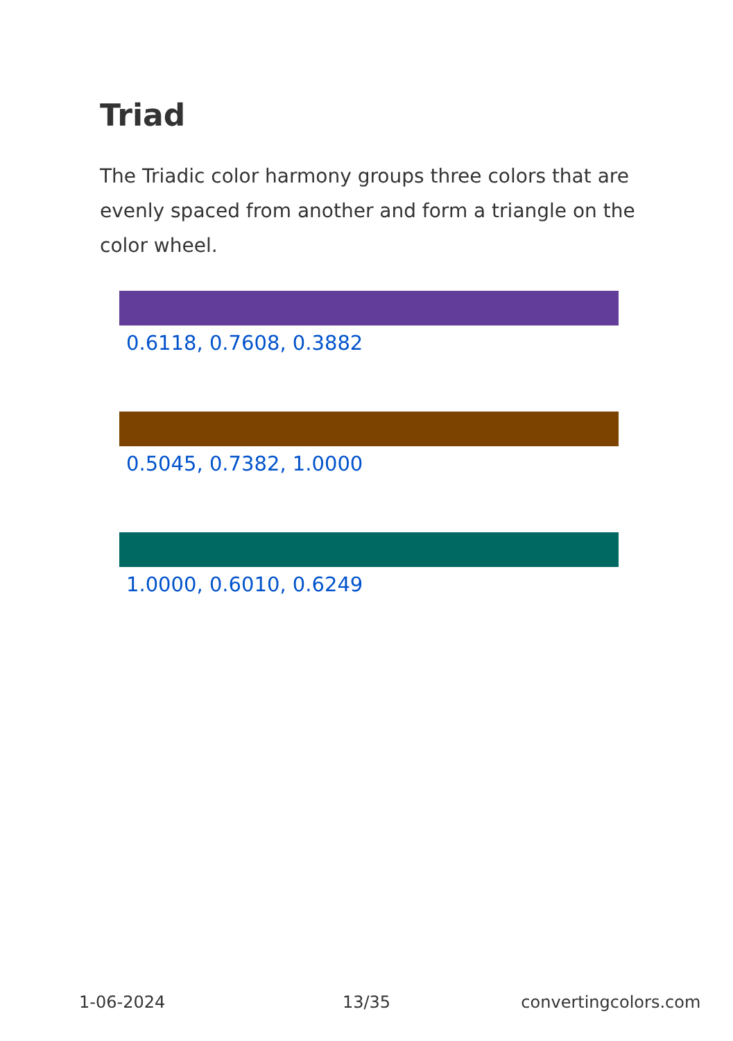Triad
The Triadic color harmony groups three colors that are evenly spaced from another and form a triangle on the color wheel.
0.6118, 0.7608, 0.3882
0.5045, 0.7382, 1.0000
1.0000, 0.6010, 0.6249
1-06-2024 13/35 convertingcolors.com